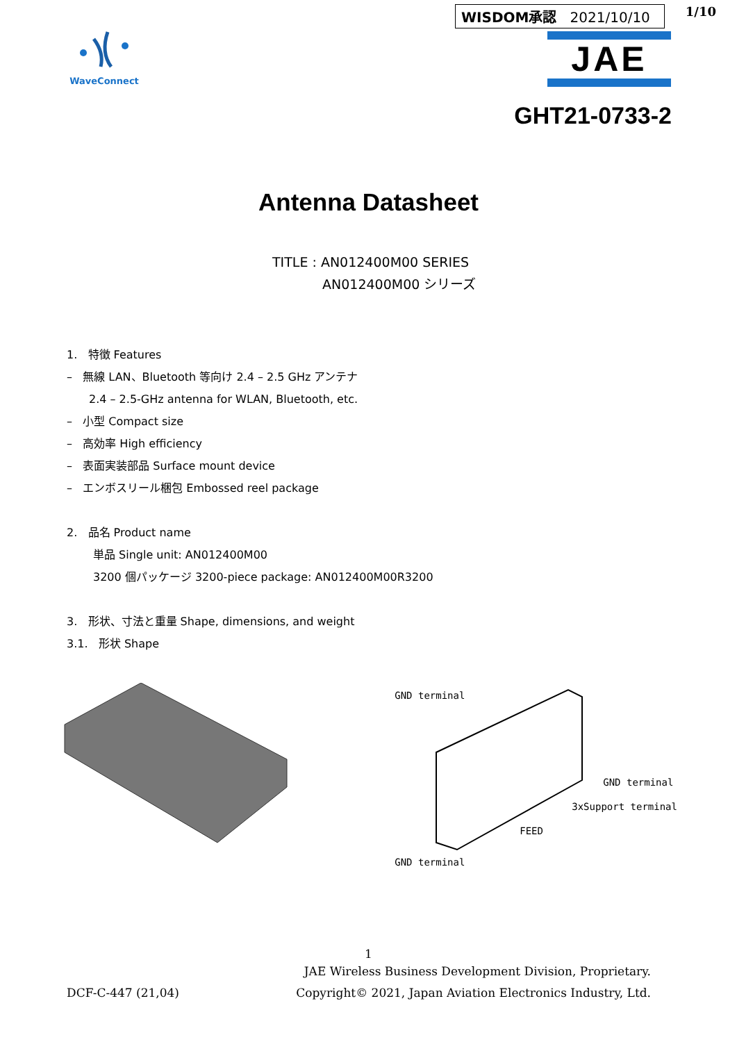WaveConnect
WISDOM承認 2021/10/10 1/10
JAE
GHT21-0733-2
Antenna Datasheet
TITLE : AN012400M00 SERIES
AN012400M00 シリーズ
1. 特徴 Features
– 無線 LAN、Bluetooth 等向け 2.4 – 2.5 GHz アンテナ
2.4 – 2.5-GHz antenna for WLAN, Bluetooth, etc.
– 小型 Compact size
– 高効率 High efficiency
– 表面実装部品 Surface mount device
– エンボスリール梱包 Embossed reel package
2. 品名 Product name
単品 Single unit: AN012400M00
3200 個パッケージ 3200-piece package: AN012400M00R3200
3. 形状、寸法と重量 Shape, dimensions, and weight
3.1. 形状 Shape
GND terminal
GND terminal
3xSupport terminal
FEED
GND terminal
1
DCF-C-447 (21,04) JAE Wireless Business Development Division, Proprietary.
Copyright© 2021, Japan Aviation Electronics Industry, Ltd.